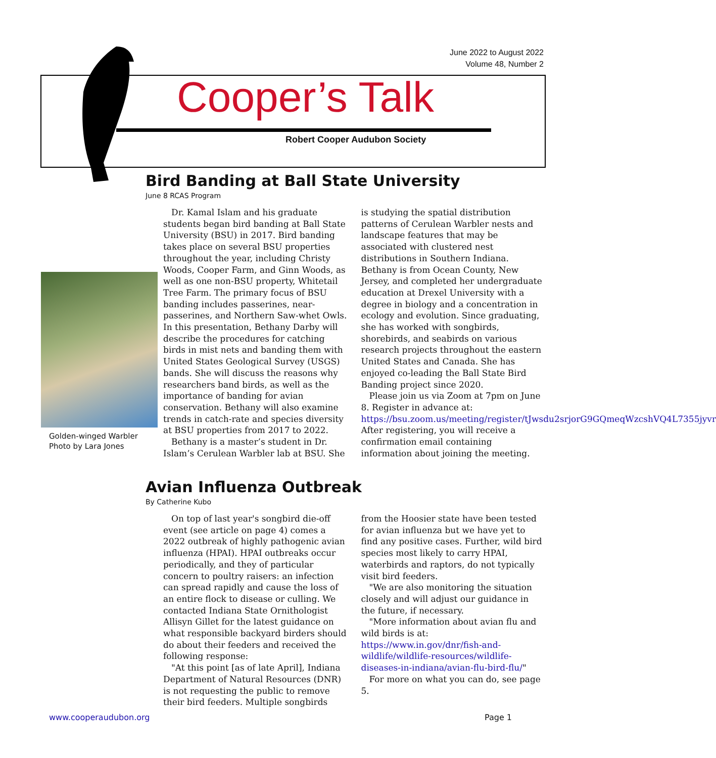June 2022 to August 2022
Volume 48, Number 2
Cooper’s Talk
Robert Cooper Audubon Society
Bird Banding at Ball State University
June 8 RCAS Program
Dr. Kamal Islam and his graduate students began bird banding at Ball State University (BSU) in 2017. Bird banding takes place on several BSU properties throughout the year, including Christy Woods, Cooper Farm, and Ginn Woods, as well as one non-BSU property, Whitetail Tree Farm. The primary focus of BSU banding includes passerines, near-passerines, and Northern Saw-whet Owls. In this presentation, Bethany Darby will describe the procedures for catching birds in mist nets and banding them with United States Geological Survey (USGS) bands. She will discuss the reasons why researchers band birds, as well as the importance of banding for avian conservation. Bethany will also examine trends in catch-rate and species diversity at BSU properties from 2017 to 2022.
Bethany is a master’s student in Dr. Islam’s Cerulean Warbler lab at BSU. She is studying the spatial distribution patterns of Cerulean Warbler nests and landscape features that may be associated with clustered nest distributions in Southern Indiana. Bethany is from Ocean County, New Jersey, and completed her undergraduate education at Drexel University with a degree in biology and a concentration in ecology and evolution. Since graduating, she has worked with songbirds, shorebirds, and seabirds on various research projects throughout the eastern United States and Canada. She has enjoyed co-leading the Ball State Bird Banding project since 2020.
Please join us via Zoom at 7pm on June 8. Register in advance at: https://bsu.zoom.us/meeting/register/tJwsdu2srjorG9GQmeqWzcshVQ4L7355jyvr After registering, you will receive a confirmation email containing information about joining the meeting.
Golden-winged Warbler
Photo by Lara Jones
Avian Influenza Outbreak
By Catherine Kubo
On top of last year's songbird die-off event (see article on page 4) comes a 2022 outbreak of highly pathogenic avian influenza (HPAI). HPAI outbreaks occur periodically, and they of particular concern to poultry raisers: an infection can spread rapidly and cause the loss of an entire flock to disease or culling. We contacted Indiana State Ornithologist Allisyn Gillet for the latest guidance on what responsible backyard birders should do about their feeders and received the following response:
"At this point [as of late April], Indiana Department of Natural Resources (DNR) is not requesting the public to remove their bird feeders. Multiple songbirds from the Hoosier state have been tested for avian influenza but we have yet to find any positive cases. Further, wild bird species most likely to carry HPAI, waterbirds and raptors, do not typically visit bird feeders.
"We are also monitoring the situation closely and will adjust our guidance in the future, if necessary.
"More information about avian flu and wild birds is at:
https://www.in.gov/dnr/fish-and-wildlife/wildlife-resources/wildlife-diseases-in-indiana/avian-flu-bird-flu/"
For more on what you can do, see page 5.
www.cooperaudubon.org Page 1